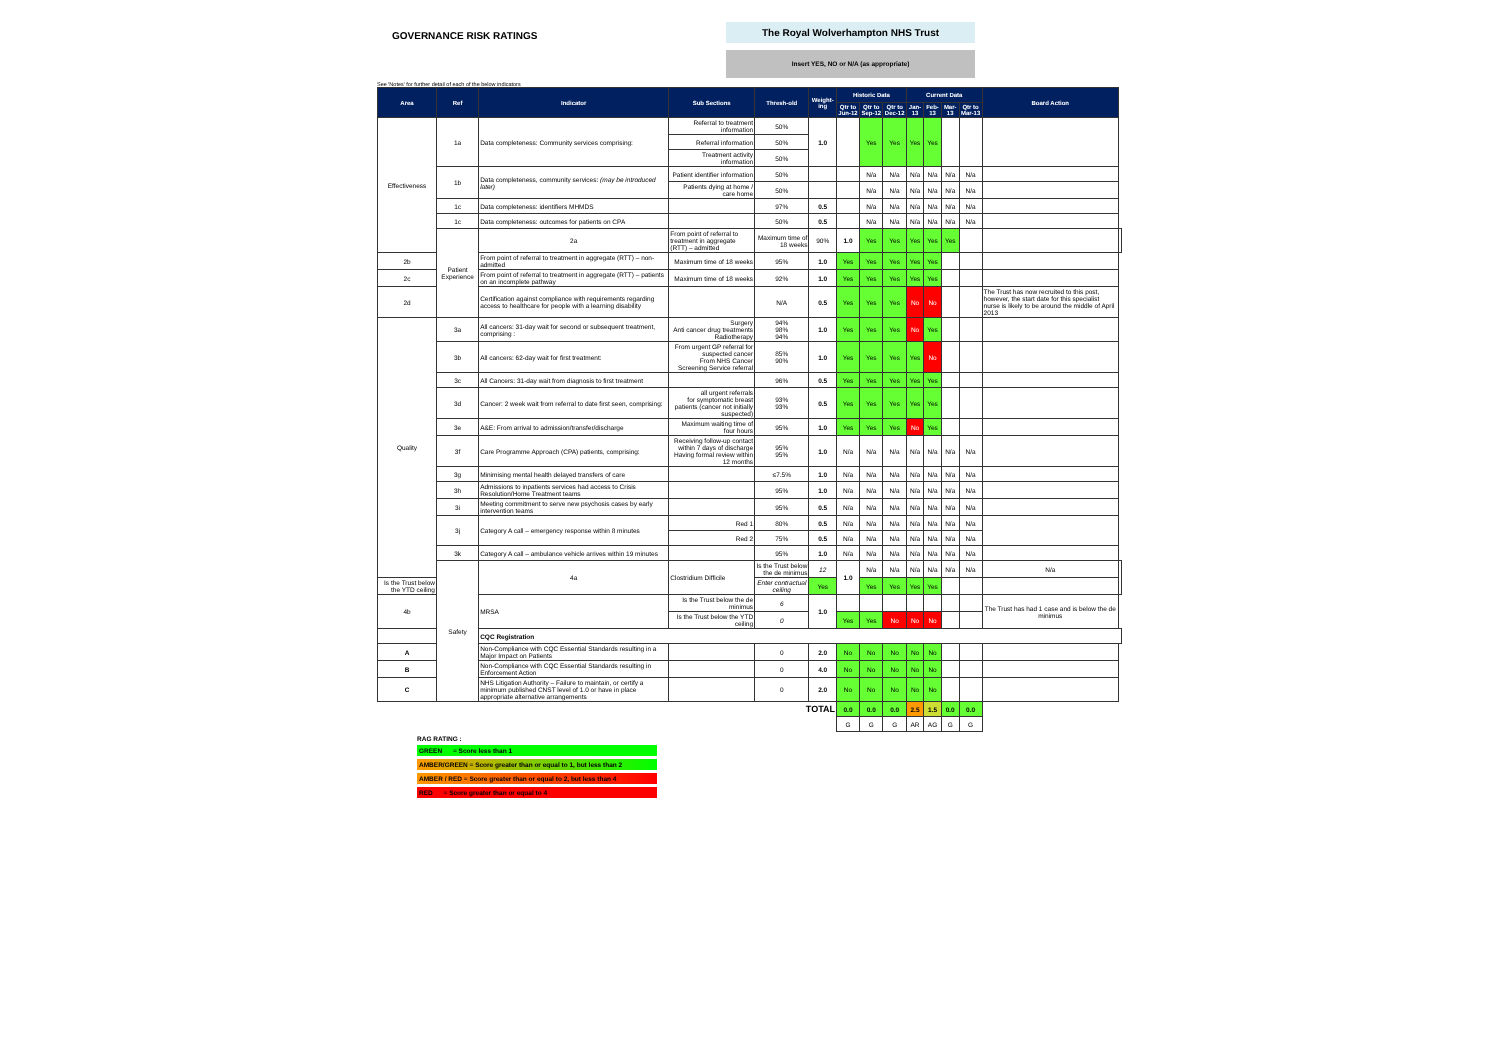GOVERNANCE RISK RATINGS
The Royal Wolverhampton NHS Trust
Insert YES, NO or N/A (as appropriate)
See 'Notes' for further detail of each of the below indicators
| Area | Ref | Indicator | Sub Sections | Thresh-old | Weight-ing | Historic Data | | | Current Data | | | | Board Action | |
| --- | --- | --- | --- | --- | --- | --- | --- | --- | --- | --- | --- | --- | --- | --- |
| | | | | | | Qtr to Jun-12 | Qtr to Sep-12 | Qtr to Dec-12 | Jan-13 | Feb-13 | Mar-13 | Qtr to Mar-13 | | |
| Effectiveness | 1a | Data completeness: Community services comprising: | Referral to treatment information | 50% | 1.0 | | Yes | Yes | Yes | Yes | | | | |
| | | | Referral information | 50% | | | | | | | | | | |
| | | | Treatment activity information | 50% | | | | | | | | | | |
| | 1b | Data completeness, community services: (may be introduced later) | Patient identifier information | 50% | | | N/a | N/a | N/a | N/a | N/a | N/a | | |
| | | | Patients dying at home / care home | 50% | | | N/a | N/a | N/a | N/a | N/a | N/a | | |
| | 1c | Data completeness: identifiers MHMDS | | 97% | 0.5 | | N/a | N/a | N/a | N/a | N/a | N/a | | |
| | 1c | Data completeness: outcomes for patients on CPA | | 50% | 0.5 | | N/a | N/a | N/a | N/a | N/a | N/a | | |
| | Patient Experience | 2a | From point of referral to treatment in aggregate (RTT) – admitted | Maximum time of 18 weeks | 90% | 1.0 | Yes | Yes | Yes | Yes | Yes | | | |
| 2b | | From point of referral to treatment in aggregate (RTT) – non-admitted | Maximum time of 18 weeks | 95% | 1.0 | Yes | Yes | Yes | Yes | Yes | | | | |
| 2c | | From point of referral to treatment in aggregate (RTT) – patients on an incomplete pathway | Maximum time of 18 weeks | 92% | 1.0 | Yes | Yes | Yes | Yes | Yes | | | | |
| 2d | | Certification against compliance with requirements regarding access to healthcare for people with a learning disability | | N/A | 0.5 | Yes | Yes | Yes | No | No | | | The Trust has now recruited to this post, however, the start date for this specialist nurse is likely to be around the middle of April 2013 | |
| Quality | 3a | All cancers: 31-day wait for second or subsequent treatment, comprising : | Surgery Anti cancer drug treatments Radiotherapy | 94% 98% 94% | 1.0 | Yes | Yes | Yes | No | Yes | | | | |
| | 3b | All cancers: 62-day wait for first treatment: | From urgent GP referral for suspected cancer From NHS Cancer Screening Service referral | 85% 90% | 1.0 | Yes | Yes | Yes | Yes | No | | | | |
| | 3c | All Cancers: 31-day wait from diagnosis to first treatment | | 96% | 0.5 | Yes | Yes | Yes | Yes | Yes | | | | |
| | 3d | Cancer: 2 week wait from referral to date first seen, comprising: | all urgent referrals for symptomatic breast patients (cancer not initially suspected) | 93% 93% | 0.5 | Yes | Yes | Yes | Yes | Yes | | | | |
| | 3e | A&E: From arrival to admission/transfer/discharge | Maximum waiting time of four hours | 95% | 1.0 | Yes | Yes | Yes | No | Yes | | | | |
| | 3f | Care Programme Approach (CPA) patients, comprising: | Receiving follow-up contact within 7 days of discharge Having formal review within 12 months | 95% 95% | 1.0 | N/a | N/a | N/a | N/a | N/a | N/a | N/a | | |
| | 3g | Minimising mental health delayed transfers of care | | ≤7.5% | 1.0 | N/a | N/a | N/a | N/a | N/a | N/a | N/a | | |
| | 3h | Admissions to inpatients services had access to Crisis Resolution/Home Treatment teams | | 95% | 1.0 | N/a | N/a | N/a | N/a | N/a | N/a | N/a | | |
| | 3i | Meeting commitment to serve new psychosis cases by early intervention teams | | 95% | 0.5 | N/a | N/a | N/a | N/a | N/a | N/a | N/a | | |
| | 3j | Category A call – emergency response within 8 minutes | Red 1 | 80% | 0.5 | N/a | N/a | N/a | N/a | N/a | N/a | N/a | | |
| | | | Red 2 | 75% | 0.5 | N/a | N/a | N/a | N/a | N/a | N/a | N/a | | |
| | 3k | Category A call – ambulance vehicle arrives within 19 minutes | | 95% | 1.0 | N/a | N/a | N/a | N/a | N/a | N/a | N/a | | |
| | Safety | 4a | Clostridium Difficile | Is the Trust below the de minimus | 12 | 1.0 | N/a | N/a | N/a | N/a | N/a | N/a | N/a | |
| Is the Trust below the YTD ceiling | | | | Enter contractual ceiling | Yes | | Yes | Yes | Yes | Yes | | | | |
| 4b | | MRSA | Is the Trust below the de minimus | 6 | 1.0 | | | | | | | | The Trust has had 1 case and is below the de minimus | |
| | | | Is the Trust below the YTD ceiling | 0 | | Yes | Yes | No | No | No | | | | |
| | | CQC Registration | | | | | | | | | | | | |
| A | | Non-Compliance with CQC Essential Standards resulting in a Major Impact on Patients | | 0 | 2.0 | No | No | No | No | No | | | | |
| B | | Non-Compliance with CQC Essential Standards resulting in Enforcement Action | | 0 | 4.0 | No | No | No | No | No | | | | |
| C | | NHS Litigation Authority – Failure to maintain, or certify a minimum published CNST level of 1.0 or have in place appropriate alternative arrangements | | 0 | 2.0 | No | No | No | No | No | | | | |
| TOTAL | | | | | | 0.0 | 0.0 | 0.0 | 2.5 | 1.5 | 0.0 | 0.0 | | |
| | | | | | | G | G | G | AR | AG | G | G | | |
RAG RATING :
GREEN = Score less than 1
AMBER/GREEN = Score greater than or equal to 1, but less than 2
AMBER / RED = Score greater than or equal to 2, but less than 4
RED = Score greater than or equal to 4